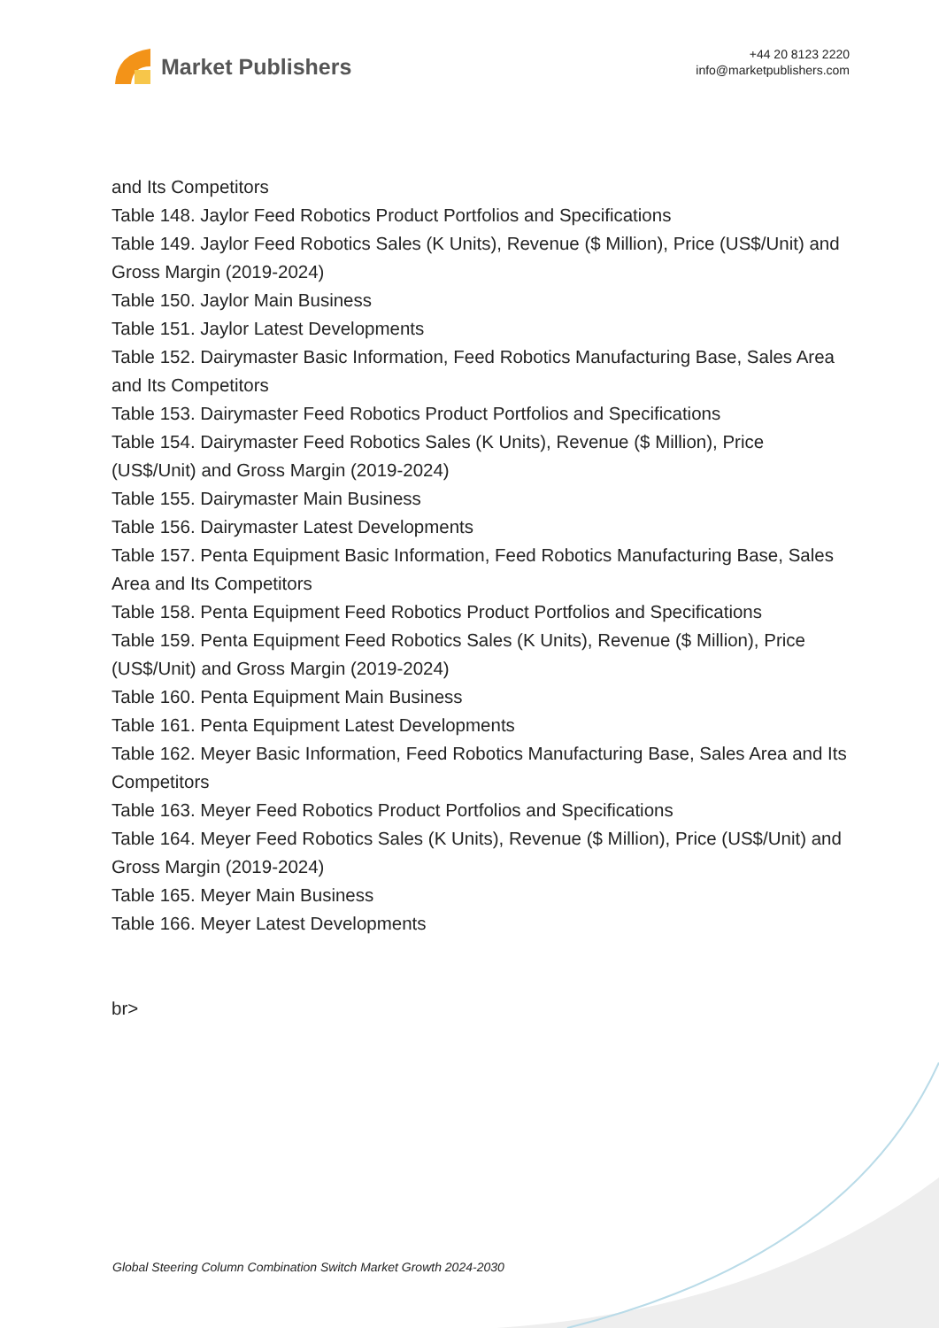Market Publishers
+44 20 8123 2220
info@marketpublishers.com
and Its Competitors
Table 148. Jaylor Feed Robotics Product Portfolios and Specifications
Table 149. Jaylor Feed Robotics Sales (K Units), Revenue ($ Million), Price (US$/Unit) and Gross Margin (2019-2024)
Table 150. Jaylor Main Business
Table 151. Jaylor Latest Developments
Table 152. Dairymaster Basic Information, Feed Robotics Manufacturing Base, Sales Area and Its Competitors
Table 153. Dairymaster Feed Robotics Product Portfolios and Specifications
Table 154. Dairymaster Feed Robotics Sales (K Units), Revenue ($ Million), Price (US$/Unit) and Gross Margin (2019-2024)
Table 155. Dairymaster Main Business
Table 156. Dairymaster Latest Developments
Table 157. Penta Equipment Basic Information, Feed Robotics Manufacturing Base, Sales Area and Its Competitors
Table 158. Penta Equipment Feed Robotics Product Portfolios and Specifications
Table 159. Penta Equipment Feed Robotics Sales (K Units), Revenue ($ Million), Price (US$/Unit) and Gross Margin (2019-2024)
Table 160. Penta Equipment Main Business
Table 161. Penta Equipment Latest Developments
Table 162. Meyer Basic Information, Feed Robotics Manufacturing Base, Sales Area and Its Competitors
Table 163. Meyer Feed Robotics Product Portfolios and Specifications
Table 164. Meyer Feed Robotics Sales (K Units), Revenue ($ Million), Price (US$/Unit) and Gross Margin (2019-2024)
Table 165. Meyer Main Business
Table 166. Meyer Latest Developments
br>
Global Steering Column Combination Switch Market Growth 2024-2030